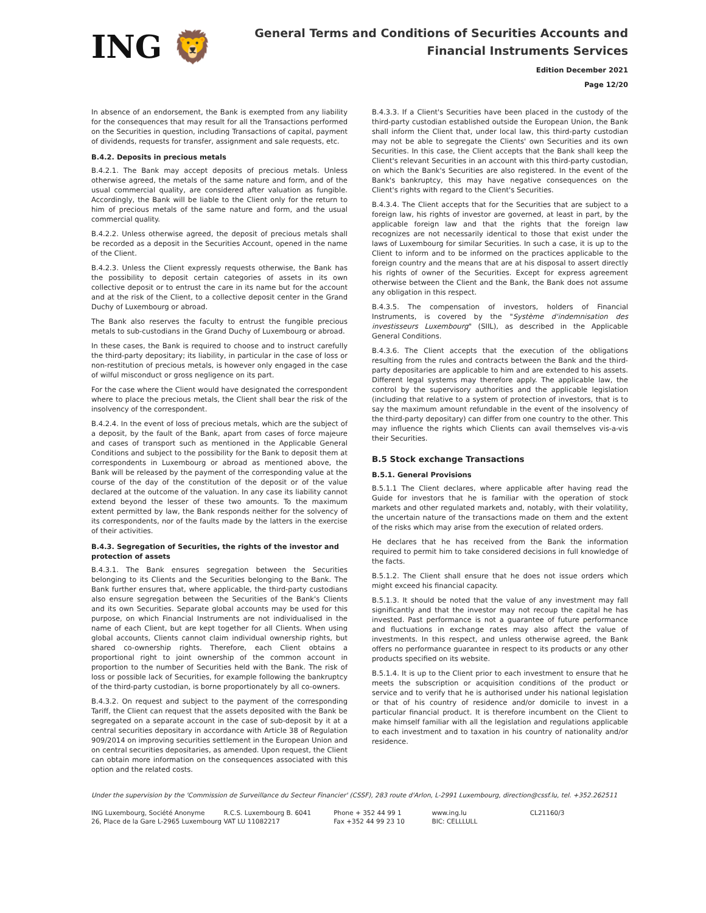ING 🦁
General Terms and Conditions of Securities Accounts and
Financial Instruments Services
Edition December 2021
Page 12/20
In absence of an endorsement, the Bank is exempted from any liability for the consequences that may result for all the Transactions performed on the Securities in question, including Transactions of capital, payment of dividends, requests for transfer, assignment and sale requests, etc.
B.4.2. Deposits in precious metals
B.4.2.1. The Bank may accept deposits of precious metals. Unless otherwise agreed, the metals of the same nature and form, and of the usual commercial quality, are considered after valuation as fungible. Accordingly, the Bank will be liable to the Client only for the return to him of precious metals of the same nature and form, and the usual commercial quality.
B.4.2.2. Unless otherwise agreed, the deposit of precious metals shall be recorded as a deposit in the Securities Account, opened in the name of the Client.
B.4.2.3. Unless the Client expressly requests otherwise, the Bank has the possibility to deposit certain categories of assets in its own collective deposit or to entrust the care in its name but for the account and at the risk of the Client, to a collective deposit center in the Grand Duchy of Luxembourg or abroad.
The Bank also reserves the faculty to entrust the fungible precious metals to sub-custodians in the Grand Duchy of Luxembourg or abroad.
In these cases, the Bank is required to choose and to instruct carefully the third-party depositary; its liability, in particular in the case of loss or non-restitution of precious metals, is however only engaged in the case of wilful misconduct or gross negligence on its part.
For the case where the Client would have designated the correspondent where to place the precious metals, the Client shall bear the risk of the insolvency of the correspondent.
B.4.2.4. In the event of loss of precious metals, which are the subject of a deposit, by the fault of the Bank, apart from cases of force majeure and cases of transport such as mentioned in the Applicable General Conditions and subject to the possibility for the Bank to deposit them at correspondents in Luxembourg or abroad as mentioned above, the Bank will be released by the payment of the corresponding value at the course of the day of the constitution of the deposit or of the value declared at the outcome of the valuation. In any case its liability cannot extend beyond the lesser of these two amounts. To the maximum extent permitted by law, the Bank responds neither for the solvency of its correspondents, nor of the faults made by the latters in the exercise of their activities.
B.4.3. Segregation of Securities, the rights of the investor and protection of assets
B.4.3.1. The Bank ensures segregation between the Securities belonging to its Clients and the Securities belonging to the Bank. The Bank further ensures that, where applicable, the third-party custodians also ensure segregation between the Securities of the Bank's Clients and its own Securities. Separate global accounts may be used for this purpose, on which Financial Instruments are not individualised in the name of each Client, but are kept together for all Clients. When using global accounts, Clients cannot claim individual ownership rights, but shared co-ownership rights. Therefore, each Client obtains a proportional right to joint ownership of the common account in proportion to the number of Securities held with the Bank. The risk of loss or possible lack of Securities, for example following the bankruptcy of the third-party custodian, is borne proportionately by all co-owners.
B.4.3.2. On request and subject to the payment of the corresponding Tariff, the Client can request that the assets deposited with the Bank be segregated on a separate account in the case of sub-deposit by it at a central securities depositary in accordance with Article 38 of Regulation 909/2014 on improving securities settlement in the European Union and on central securities depositaries, as amended. Upon request, the Client can obtain more information on the consequences associated with this option and the related costs.
B.4.3.3. If a Client's Securities have been placed in the custody of the third-party custodian established outside the European Union, the Bank shall inform the Client that, under local law, this third-party custodian may not be able to segregate the Clients' own Securities and its own Securities. In this case, the Client accepts that the Bank shall keep the Client's relevant Securities in an account with this third-party custodian, on which the Bank's Securities are also registered. In the event of the Bank's bankruptcy, this may have negative consequences on the Client's rights with regard to the Client's Securities.
B.4.3.4. The Client accepts that for the Securities that are subject to a foreign law, his rights of investor are governed, at least in part, by the applicable foreign law and that the rights that the foreign law recognizes are not necessarily identical to those that exist under the laws of Luxembourg for similar Securities. In such a case, it is up to the Client to inform and to be informed on the practices applicable to the foreign country and the means that are at his disposal to assert directly his rights of owner of the Securities. Except for express agreement otherwise between the Client and the Bank, the Bank does not assume any obligation in this respect.
B.4.3.5. The compensation of investors, holders of Financial Instruments, is covered by the "Système d'indemnisation des investisseurs Luxembourg" (SIIL), as described in the Applicable General Conditions.
B.4.3.6. The Client accepts that the execution of the obligations resulting from the rules and contracts between the Bank and the third-party depositaries are applicable to him and are extended to his assets. Different legal systems may therefore apply. The applicable law, the control by the supervisory authorities and the applicable legislation (including that relative to a system of protection of investors, that is to say the maximum amount refundable in the event of the insolvency of the third-party depositary) can differ from one country to the other. This may influence the rights which Clients can avail themselves vis-a-vis their Securities.
B.5 Stock exchange Transactions
B.5.1. General Provisions
B.5.1.1 The Client declares, where applicable after having read the Guide for investors that he is familiar with the operation of stock markets and other regulated markets and, notably, with their volatility, the uncertain nature of the transactions made on them and the extent of the risks which may arise from the execution of related orders.
He declares that he has received from the Bank the information required to permit him to take considered decisions in full knowledge of the facts.
B.5.1.2. The Client shall ensure that he does not issue orders which might exceed his financial capacity.
B.5.1.3. It should be noted that the value of any investment may fall significantly and that the investor may not recoup the capital he has invested. Past performance is not a guarantee of future performance and fluctuations in exchange rates may also affect the value of investments. In this respect, and unless otherwise agreed, the Bank offers no performance guarantee in respect to its products or any other products specified on its website.
B.5.1.4. It is up to the Client prior to each investment to ensure that he meets the subscription or acquisition conditions of the product or service and to verify that he is authorised under his national legislation or that of his country of residence and/or domicile to invest in a particular financial product. It is therefore incumbent on the Client to make himself familiar with all the legislation and regulations applicable to each investment and to taxation in his country of nationality and/or residence.
Under the supervision by the 'Commission de Surveillance du Secteur Financier' (CSSF), 283 route d'Arlon, L-2991 Luxembourg, direction@cssf.lu, tel. +352.262511
ING Luxembourg, Société Anonyme
26, Place de la Gare L-2965 Luxembourg
R.C.S. Luxembourg B. 6041
VAT LU 11082217
Phone + 352 44 99 1
Fax +352 44 99 23 10
www.ing.lu
BIC: CELLLULL
CL21160/3